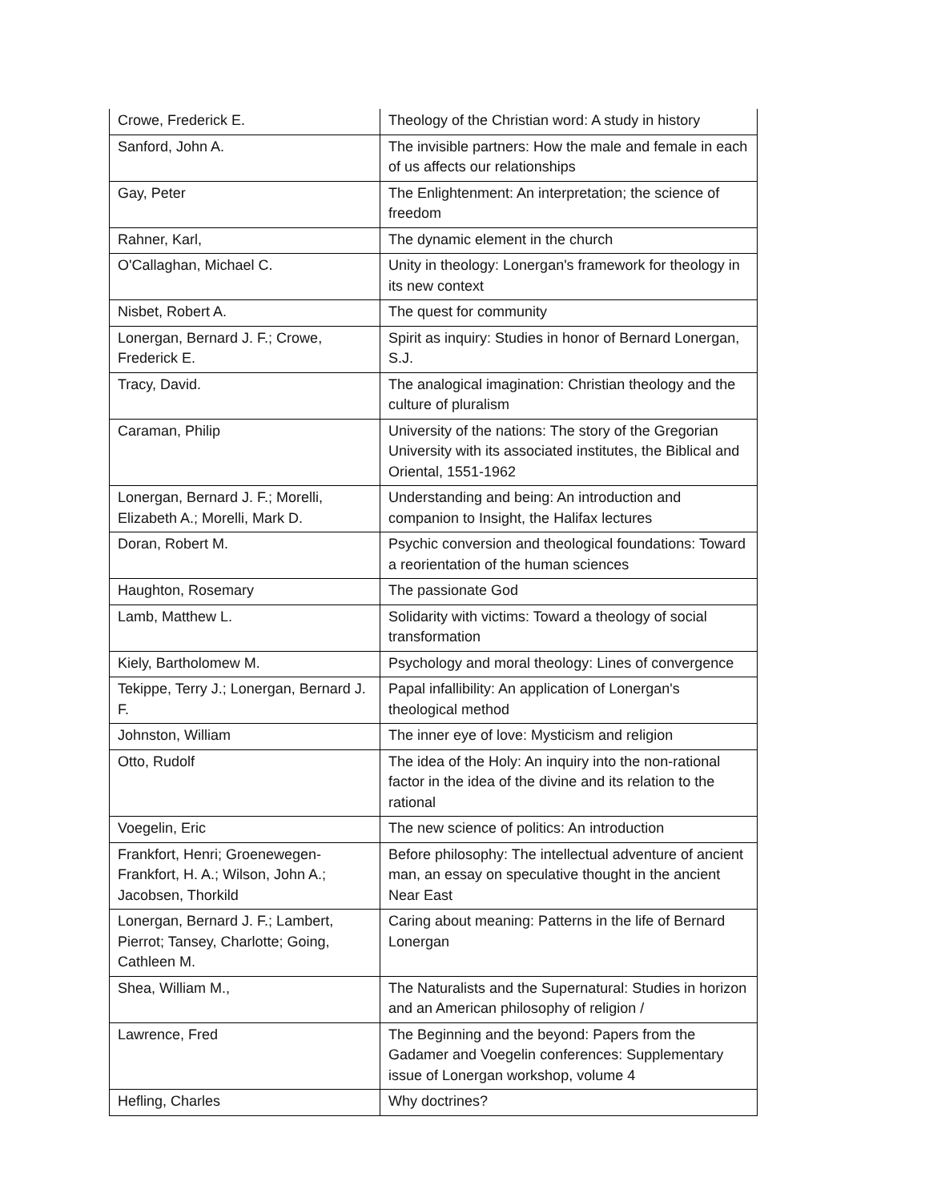| Crowe, Frederick E. | Theology of the Christian word: A study in history |
| Sanford, John A. | The invisible partners: How the male and female in each of us affects our relationships |
| Gay, Peter | The Enlightenment: An interpretation; the science of freedom |
| Rahner, Karl, | The dynamic element in the church |
| O'Callaghan, Michael C. | Unity in theology: Lonergan's framework for theology in its new context |
| Nisbet, Robert A. | The quest for community |
| Lonergan, Bernard J. F.; Crowe, Frederick E. | Spirit as inquiry: Studies in honor of Bernard Lonergan, S.J. |
| Tracy, David. | The analogical imagination: Christian theology and the culture of pluralism |
| Caraman, Philip | University of the nations: The story of the Gregorian University with its associated institutes, the Biblical and Oriental, 1551-1962 |
| Lonergan, Bernard J. F.; Morelli, Elizabeth A.; Morelli, Mark D. | Understanding and being: An introduction and companion to Insight, the Halifax lectures |
| Doran, Robert M. | Psychic conversion and theological foundations: Toward a reorientation of the human sciences |
| Haughton, Rosemary | The passionate God |
| Lamb, Matthew L. | Solidarity with victims: Toward a theology of social transformation |
| Kiely, Bartholomew M. | Psychology and moral theology: Lines of convergence |
| Tekippe, Terry J.; Lonergan, Bernard J. F. | Papal infallibility: An application of Lonergan's theological method |
| Johnston, William | The inner eye of love: Mysticism and religion |
| Otto, Rudolf | The idea of the Holy: An inquiry into the non-rational factor in the idea of the divine and its relation to the rational |
| Voegelin, Eric | The new science of politics: An introduction |
| Frankfort, Henri; Groenewegen-Frankfort, H. A.; Wilson, John A.; Jacobsen, Thorkild | Before philosophy: The intellectual adventure of ancient man, an essay on speculative thought in the ancient Near East |
| Lonergan, Bernard J. F.; Lambert, Pierrot; Tansey, Charlotte; Going, Cathleen M. | Caring about meaning: Patterns in the life of Bernard Lonergan |
| Shea, William M., | The Naturalists and the Supernatural: Studies in horizon and an American philosophy of religion / |
| Lawrence, Fred | The Beginning and the beyond: Papers from the Gadamer and Voegelin conferences: Supplementary issue of Lonergan workshop, volume 4 |
| Hefling, Charles | Why doctrines? |